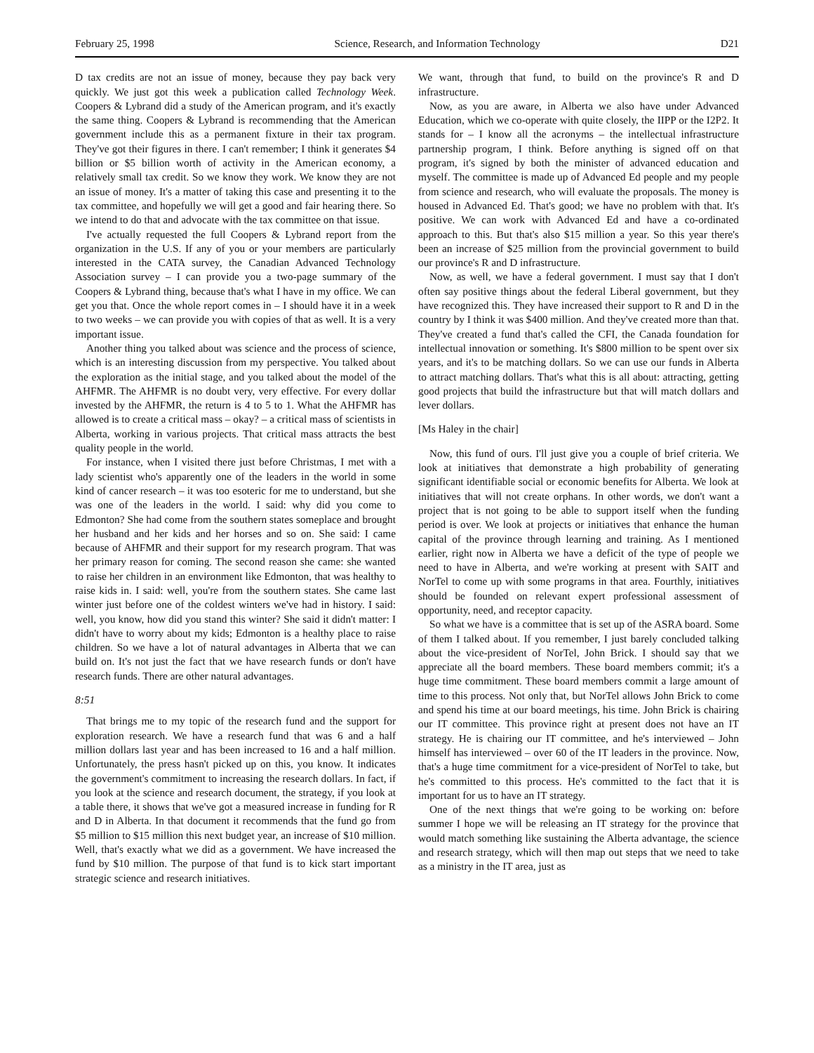February 25, 1998 Science, Research, and Information Technology D21
D tax credits are not an issue of money, because they pay back very quickly. We just got this week a publication called Technology Week. Coopers & Lybrand did a study of the American program, and it's exactly the same thing. Coopers & Lybrand is recommending that the American government include this as a permanent fixture in their tax program. They've got their figures in there. I can't remember; I think it generates $4 billion or $5 billion worth of activity in the American economy, a relatively small tax credit. So we know they work. We know they are not an issue of money. It's a matter of taking this case and presenting it to the tax committee, and hopefully we will get a good and fair hearing there. So we intend to do that and advocate with the tax committee on that issue.
I've actually requested the full Coopers & Lybrand report from the organization in the U.S. If any of you or your members are particularly interested in the CATA survey, the Canadian Advanced Technology Association survey – I can provide you a two-page summary of the Coopers & Lybrand thing, because that's what I have in my office. We can get you that. Once the whole report comes in – I should have it in a week to two weeks – we can provide you with copies of that as well. It is a very important issue.
Another thing you talked about was science and the process of science, which is an interesting discussion from my perspective. You talked about the exploration as the initial stage, and you talked about the model of the AHFMR. The AHFMR is no doubt very, very effective. For every dollar invested by the AHFMR, the return is 4 to 5 to 1. What the AHFMR has allowed is to create a critical mass – okay? – a critical mass of scientists in Alberta, working in various projects. That critical mass attracts the best quality people in the world.
For instance, when I visited there just before Christmas, I met with a lady scientist who's apparently one of the leaders in the world in some kind of cancer research – it was too esoteric for me to understand, but she was one of the leaders in the world. I said: why did you come to Edmonton? She had come from the southern states someplace and brought her husband and her kids and her horses and so on. She said: I came because of AHFMR and their support for my research program. That was her primary reason for coming. The second reason she came: she wanted to raise her children in an environment like Edmonton, that was healthy to raise kids in. I said: well, you're from the southern states. She came last winter just before one of the coldest winters we've had in history. I said: well, you know, how did you stand this winter? She said it didn't matter: I didn't have to worry about my kids; Edmonton is a healthy place to raise children. So we have a lot of natural advantages in Alberta that we can build on. It's not just the fact that we have research funds or don't have research funds. There are other natural advantages.
8:51
That brings me to my topic of the research fund and the support for exploration research. We have a research fund that was 6 and a half million dollars last year and has been increased to 16 and a half million. Unfortunately, the press hasn't picked up on this, you know. It indicates the government's commitment to increasing the research dollars. In fact, if you look at the science and research document, the strategy, if you look at a table there, it shows that we've got a measured increase in funding for R and D in Alberta. In that document it recommends that the fund go from $5 million to $15 million this next budget year, an increase of $10 million. Well, that's exactly what we did as a government. We have increased the fund by $10 million. The purpose of that fund is to kick start important strategic science and research initiatives.
We want, through that fund, to build on the province's R and D infrastructure.
Now, as you are aware, in Alberta we also have under Advanced Education, which we co-operate with quite closely, the IIPP or the I2P2. It stands for – I know all the acronyms – the intellectual infrastructure partnership program, I think. Before anything is signed off on that program, it's signed by both the minister of advanced education and myself. The committee is made up of Advanced Ed people and my people from science and research, who will evaluate the proposals. The money is housed in Advanced Ed. That's good; we have no problem with that. It's positive. We can work with Advanced Ed and have a co-ordinated approach to this. But that's also $15 million a year. So this year there's been an increase of $25 million from the provincial government to build our province's R and D infrastructure.
Now, as well, we have a federal government. I must say that I don't often say positive things about the federal Liberal government, but they have recognized this. They have increased their support to R and D in the country by I think it was $400 million. And they've created more than that. They've created a fund that's called the CFI, the Canada foundation for intellectual innovation or something. It's $800 million to be spent over six years, and it's to be matching dollars. So we can use our funds in Alberta to attract matching dollars. That's what this is all about: attracting, getting good projects that build the infrastructure but that will match dollars and lever dollars.
[Ms Haley in the chair]
Now, this fund of ours. I'll just give you a couple of brief criteria. We look at initiatives that demonstrate a high probability of generating significant identifiable social or economic benefits for Alberta. We look at initiatives that will not create orphans. In other words, we don't want a project that is not going to be able to support itself when the funding period is over. We look at projects or initiatives that enhance the human capital of the province through learning and training. As I mentioned earlier, right now in Alberta we have a deficit of the type of people we need to have in Alberta, and we're working at present with SAIT and NorTel to come up with some programs in that area. Fourthly, initiatives should be founded on relevant expert professional assessment of opportunity, need, and receptor capacity.
So what we have is a committee that is set up of the ASRA board. Some of them I talked about. If you remember, I just barely concluded talking about the vice-president of NorTel, John Brick. I should say that we appreciate all the board members. These board members commit; it's a huge time commitment. These board members commit a large amount of time to this process. Not only that, but NorTel allows John Brick to come and spend his time at our board meetings, his time. John Brick is chairing our IT committee. This province right at present does not have an IT strategy. He is chairing our IT committee, and he's interviewed – John himself has interviewed – over 60 of the IT leaders in the province. Now, that's a huge time commitment for a vice-president of NorTel to take, but he's committed to this process. He's committed to the fact that it is important for us to have an IT strategy.
One of the next things that we're going to be working on: before summer I hope we will be releasing an IT strategy for the province that would match something like sustaining the Alberta advantage, the science and research strategy, which will then map out steps that we need to take as a ministry in the IT area, just as